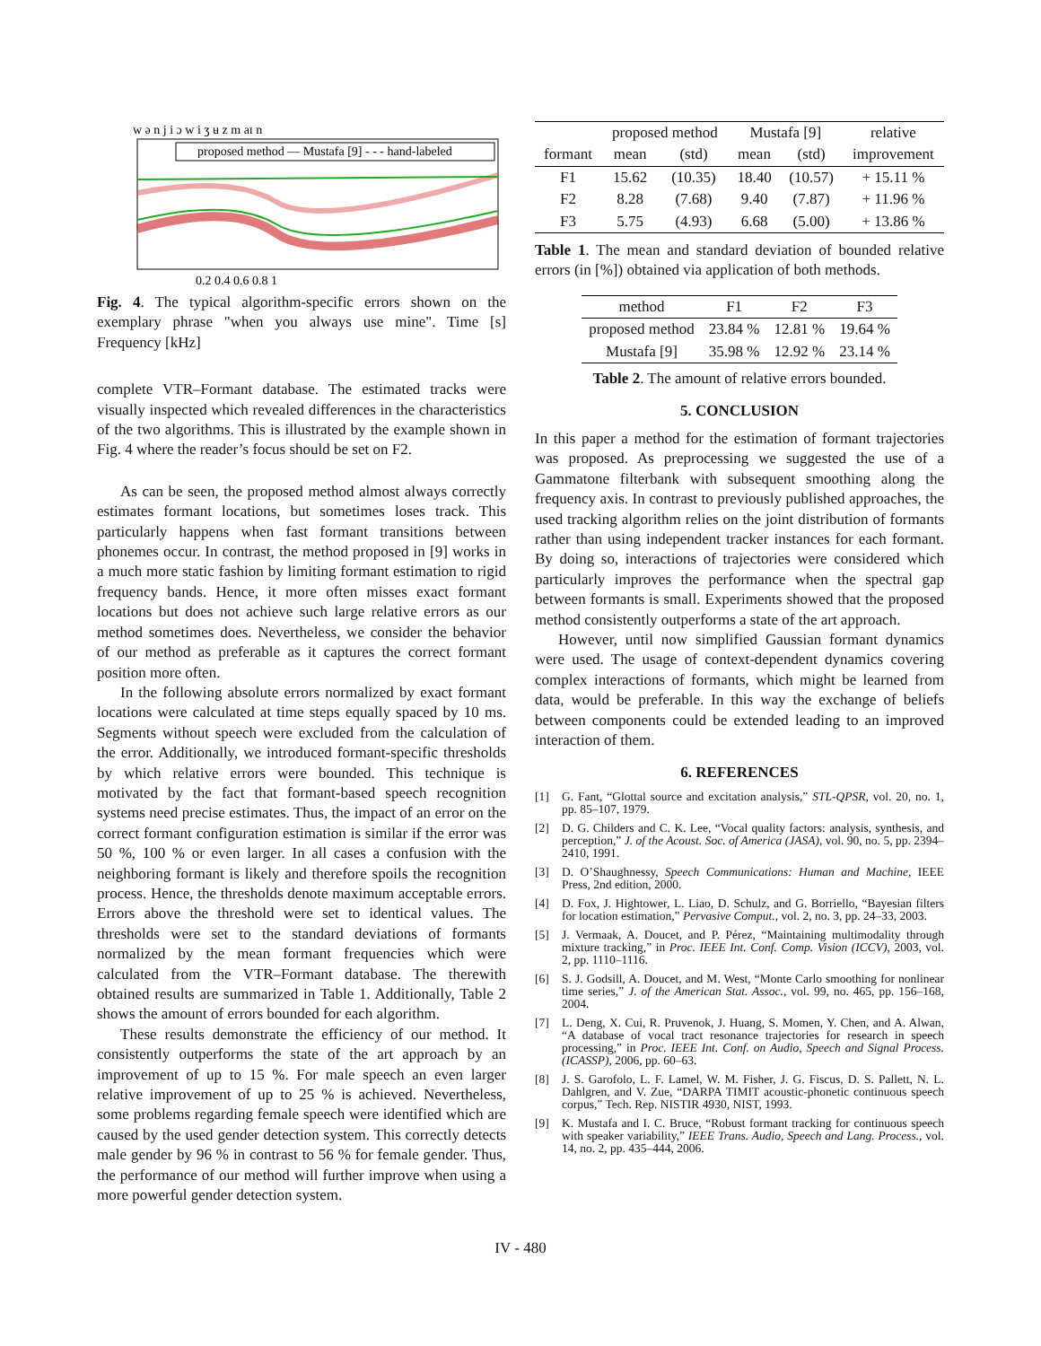w ə n j i ɔ w i ʒ ʉ z m aɪ n
proposed method — Mustafa [9] - - - hand-labeled
0.2 0.4 0.6 0.8 1
Fig. 4. The typical algorithm-specific errors shown on the exemplary phrase "when you always use mine". Time [s] Frequency [kHz]
complete VTR–Formant database. The estimated tracks were visually inspected which revealed differences in the characteristics of the two algorithms. This is illustrated by the example shown in Fig. 4 where the reader’s focus should be set on F2.
As can be seen, the proposed method almost always correctly estimates formant locations, but sometimes loses track. This particularly happens when fast formant transitions between phonemes occur. In contrast, the method proposed in [9] works in a much more static fashion by limiting formant estimation to rigid frequency bands. Hence, it more often misses exact formant locations but does not achieve such large relative errors as our method sometimes does. Nevertheless, we consider the behavior of our method as preferable as it captures the correct formant position more often.
In the following absolute errors normalized by exact formant locations were calculated at time steps equally spaced by 10 ms. Segments without speech were excluded from the calculation of the error. Additionally, we introduced formant-specific thresholds by which relative errors were bounded. This technique is motivated by the fact that formant-based speech recognition systems need precise estimates. Thus, the impact of an error on the correct formant configuration estimation is similar if the error was 50 %, 100 % or even larger. In all cases a confusion with the neighboring formant is likely and therefore spoils the recognition process. Hence, the thresholds denote maximum acceptable errors. Errors above the threshold were set to identical values. The thresholds were set to the standard deviations of formants normalized by the mean formant frequencies which were calculated from the VTR–Formant database. The therewith obtained results are summarized in Table 1. Additionally, Table 2 shows the amount of errors bounded for each algorithm.
These results demonstrate the efficiency of our method. It consistently outperforms the state of the art approach by an improvement of up to 15 %. For male speech an even larger relative improvement of up to 25 % is achieved. Nevertheless, some problems regarding female speech were identified which are caused by the used gender detection system. This correctly detects male gender by 96 % in contrast to 56 % for female gender. Thus, the performance of our method will further improve when using a more powerful gender detection system.
| | proposed method | | Mustafa [9] | | relative |
| --- | --- | --- | --- | --- | --- |
| formant | mean | (std) | mean | (std) | improvement |
| F1 | 15.62 | (10.35) | 18.40 | (10.57) | + 15.11 % |
| F2 | 8.28 | (7.68) | 9.40 | (7.87) | + 11.96 % |
| F3 | 5.75 | (4.93) | 6.68 | (5.00) | + 13.86 % |
Table 1. The mean and standard deviation of bounded relative errors (in [%]) obtained via application of both methods.
| method | F1 | F2 | F3 |
| --- | --- | --- | --- |
| proposed method | 23.84 % | 12.81 % | 19.64 % |
| Mustafa [9] | 35.98 % | 12.92 % | 23.14 % |
Table 2. The amount of relative errors bounded.
5. CONCLUSION
In this paper a method for the estimation of formant trajectories was proposed. As preprocessing we suggested the use of a Gammatone filterbank with subsequent smoothing along the frequency axis. In contrast to previously published approaches, the used tracking algorithm relies on the joint distribution of formants rather than using independent tracker instances for each formant. By doing so, interactions of trajectories were considered which particularly improves the performance when the spectral gap between formants is small. Experiments showed that the proposed method consistently outperforms a state of the art approach.
However, until now simplified Gaussian formant dynamics were used. The usage of context-dependent dynamics covering complex interactions of formants, which might be learned from data, would be preferable. In this way the exchange of beliefs between components could be extended leading to an improved interaction of them.
6. REFERENCES
[1] G. Fant, “Glottal source and excitation analysis,” STL-QPSR, vol. 20, no. 1, pp. 85–107, 1979.
[2] D. G. Childers and C. K. Lee, “Vocal quality factors: analysis, synthesis, and perception,” J. of the Acoust. Soc. of America (JASA), vol. 90, no. 5, pp. 2394–2410, 1991.
[3] D. O’Shaughnessy, Speech Communications: Human and Machine, IEEE Press, 2nd edition, 2000.
[4] D. Fox, J. Hightower, L. Liao, D. Schulz, and G. Borriello, “Bayesian filters for location estimation,” Pervasive Comput., vol. 2, no. 3, pp. 24–33, 2003.
[5] J. Vermaak, A. Doucet, and P. Pérez, “Maintaining multimodality through mixture tracking,” in Proc. IEEE Int. Conf. Comp. Vision (ICCV), 2003, vol. 2, pp. 1110–1116.
[6] S. J. Godsill, A. Doucet, and M. West, “Monte Carlo smoothing for nonlinear time series,” J. of the American Stat. Assoc., vol. 99, no. 465, pp. 156–168, 2004.
[7] L. Deng, X. Cui, R. Pruvenok, J. Huang, S. Momen, Y. Chen, and A. Alwan, “A database of vocal tract resonance trajectories for research in speech processing,” in Proc. IEEE Int. Conf. on Audio, Speech and Signal Process. (ICASSP), 2006, pp. 60–63.
[8] J. S. Garofolo, L. F. Lamel, W. M. Fisher, J. G. Fiscus, D. S. Pallett, N. L. Dahlgren, and V. Zue, “DARPA TIMIT acoustic-phonetic continuous speech corpus,” Tech. Rep. NISTIR 4930, NIST, 1993.
[9] K. Mustafa and I. C. Bruce, “Robust formant tracking for continuous speech with speaker variability,” IEEE Trans. Audio, Speech and Lang. Process., vol. 14, no. 2, pp. 435–444, 2006.
IV - 480